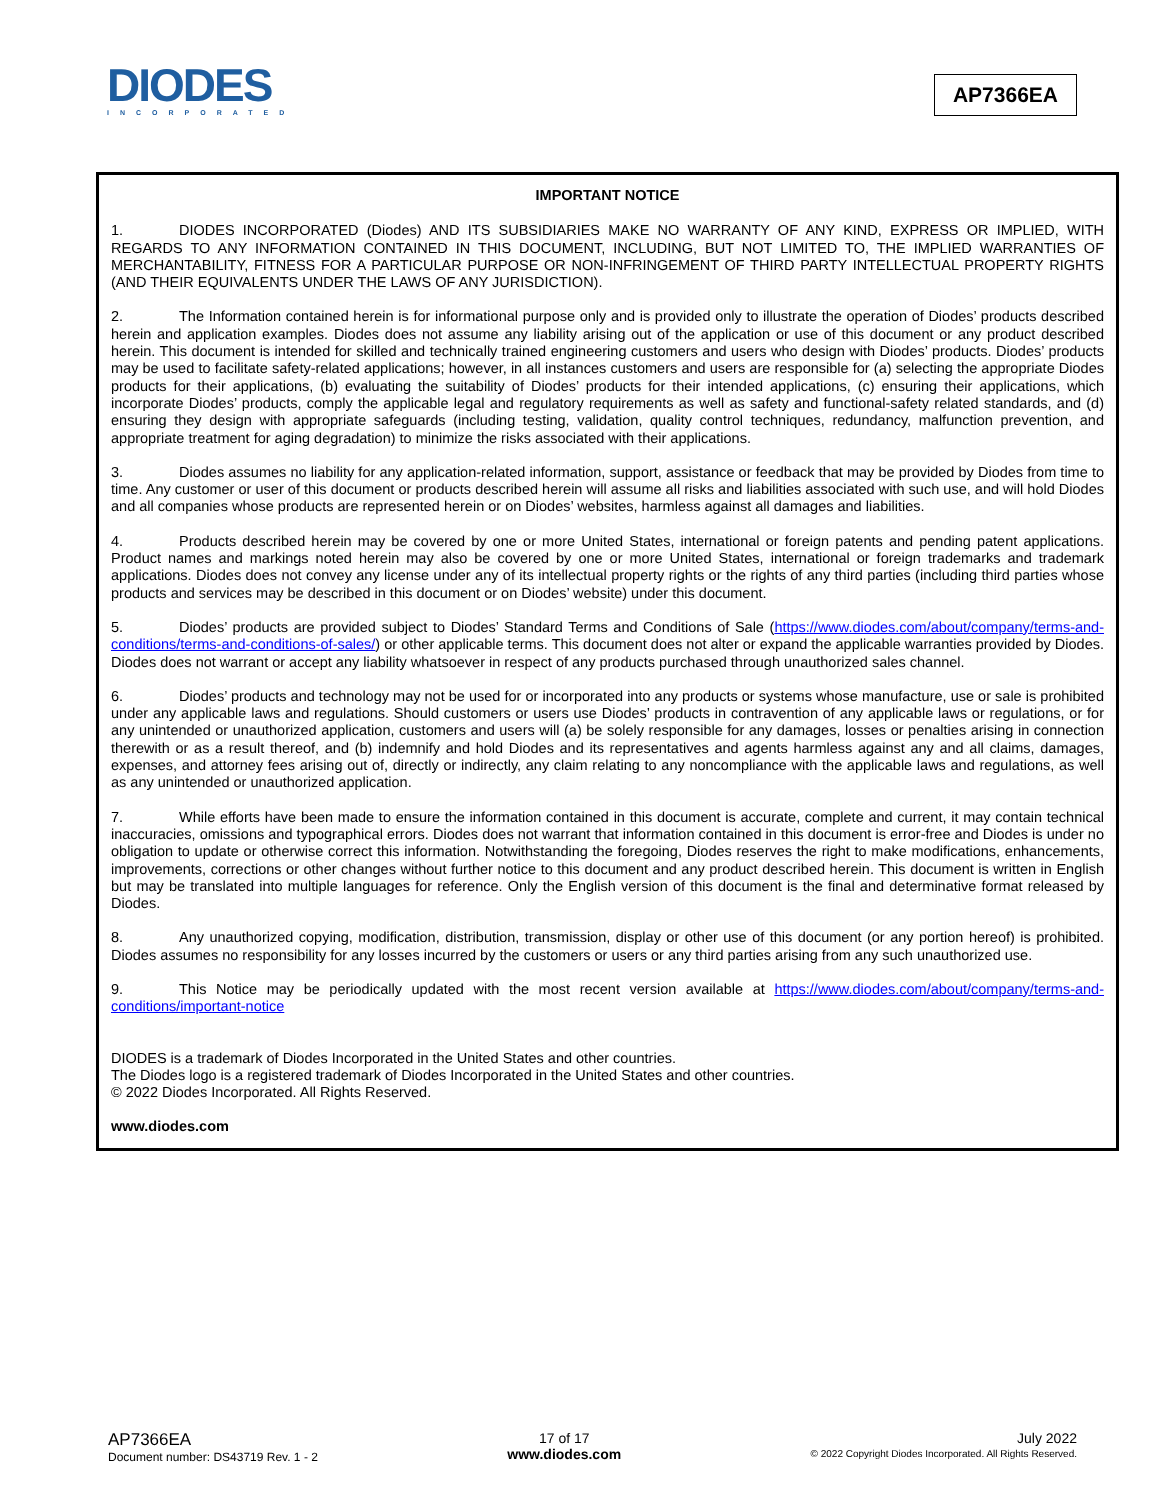DIODES
INCORPORATED
AP7366EA
IMPORTANT NOTICE
1. DIODES INCORPORATED (Diodes) AND ITS SUBSIDIARIES MAKE NO WARRANTY OF ANY KIND, EXPRESS OR IMPLIED, WITH REGARDS TO ANY INFORMATION CONTAINED IN THIS DOCUMENT, INCLUDING, BUT NOT LIMITED TO, THE IMPLIED WARRANTIES OF MERCHANTABILITY, FITNESS FOR A PARTICULAR PURPOSE OR NON-INFRINGEMENT OF THIRD PARTY INTELLECTUAL PROPERTY RIGHTS (AND THEIR EQUIVALENTS UNDER THE LAWS OF ANY JURISDICTION).
2. The Information contained herein is for informational purpose only and is provided only to illustrate the operation of Diodes’ products described herein and application examples. Diodes does not assume any liability arising out of the application or use of this document or any product described herein. This document is intended for skilled and technically trained engineering customers and users who design with Diodes’ products. Diodes’ products may be used to facilitate safety-related applications; however, in all instances customers and users are responsible for (a) selecting the appropriate Diodes products for their applications, (b) evaluating the suitability of Diodes’ products for their intended applications, (c) ensuring their applications, which incorporate Diodes’ products, comply the applicable legal and regulatory requirements as well as safety and functional-safety related standards, and (d) ensuring they design with appropriate safeguards (including testing, validation, quality control techniques, redundancy, malfunction prevention, and appropriate treatment for aging degradation) to minimize the risks associated with their applications.
3. Diodes assumes no liability for any application-related information, support, assistance or feedback that may be provided by Diodes from time to time. Any customer or user of this document or products described herein will assume all risks and liabilities associated with such use, and will hold Diodes and all companies whose products are represented herein or on Diodes’ websites, harmless against all damages and liabilities.
4. Products described herein may be covered by one or more United States, international or foreign patents and pending patent applications. Product names and markings noted herein may also be covered by one or more United States, international or foreign trademarks and trademark applications. Diodes does not convey any license under any of its intellectual property rights or the rights of any third parties (including third parties whose products and services may be described in this document or on Diodes’ website) under this document.
5. Diodes’ products are provided subject to Diodes’ Standard Terms and Conditions of Sale (https://www.diodes.com/about/company/terms-and-conditions/terms-and-conditions-of-sales/) or other applicable terms. This document does not alter or expand the applicable warranties provided by Diodes. Diodes does not warrant or accept any liability whatsoever in respect of any products purchased through unauthorized sales channel.
6. Diodes’ products and technology may not be used for or incorporated into any products or systems whose manufacture, use or sale is prohibited under any applicable laws and regulations. Should customers or users use Diodes’ products in contravention of any applicable laws or regulations, or for any unintended or unauthorized application, customers and users will (a) be solely responsible for any damages, losses or penalties arising in connection therewith or as a result thereof, and (b) indemnify and hold Diodes and its representatives and agents harmless against any and all claims, damages, expenses, and attorney fees arising out of, directly or indirectly, any claim relating to any noncompliance with the applicable laws and regulations, as well as any unintended or unauthorized application.
7. While efforts have been made to ensure the information contained in this document is accurate, complete and current, it may contain technical inaccuracies, omissions and typographical errors. Diodes does not warrant that information contained in this document is error-free and Diodes is under no obligation to update or otherwise correct this information. Notwithstanding the foregoing, Diodes reserves the right to make modifications, enhancements, improvements, corrections or other changes without further notice to this document and any product described herein. This document is written in English but may be translated into multiple languages for reference. Only the English version of this document is the final and determinative format released by Diodes.
8. Any unauthorized copying, modification, distribution, transmission, display or other use of this document (or any portion hereof) is prohibited. Diodes assumes no responsibility for any losses incurred by the customers or users or any third parties arising from any such unauthorized use.
9. This Notice may be periodically updated with the most recent version available at https://www.diodes.com/about/company/terms-and-conditions/important-notice
DIODES is a trademark of Diodes Incorporated in the United States and other countries.
The Diodes logo is a registered trademark of Diodes Incorporated in the United States and other countries.
© 2022 Diodes Incorporated. All Rights Reserved.
www.diodes.com
AP7366EA
Document number: DS43719 Rev. 1 - 2
17 of 17
www.diodes.com
July 2022
© 2022 Copyright Diodes Incorporated. All Rights Reserved.